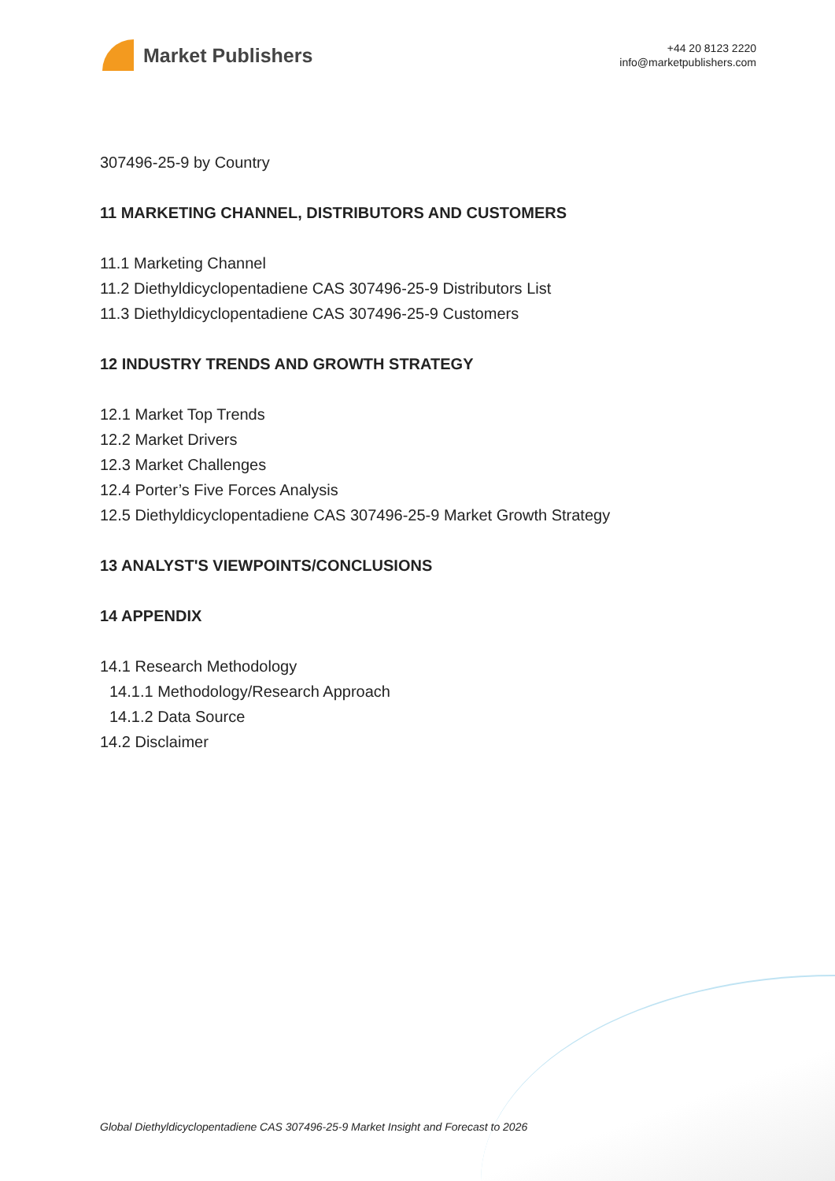Market Publishers
+44 20 8123 2220
info@marketpublishers.com
307496-25-9 by Country
11 MARKETING CHANNEL, DISTRIBUTORS AND CUSTOMERS
11.1 Marketing Channel
11.2 Diethyldicyclopentadiene CAS 307496-25-9 Distributors List
11.3 Diethyldicyclopentadiene CAS 307496-25-9 Customers
12 INDUSTRY TRENDS AND GROWTH STRATEGY
12.1 Market Top Trends
12.2 Market Drivers
12.3 Market Challenges
12.4 Porter’s Five Forces Analysis
12.5 Diethyldicyclopentadiene CAS 307496-25-9 Market Growth Strategy
13 ANALYST'S VIEWPOINTS/CONCLUSIONS
14 APPENDIX
14.1 Research Methodology
14.1.1 Methodology/Research Approach
14.1.2 Data Source
14.2 Disclaimer
Global Diethyldicyclopentadiene CAS 307496-25-9 Market Insight and Forecast to 2026